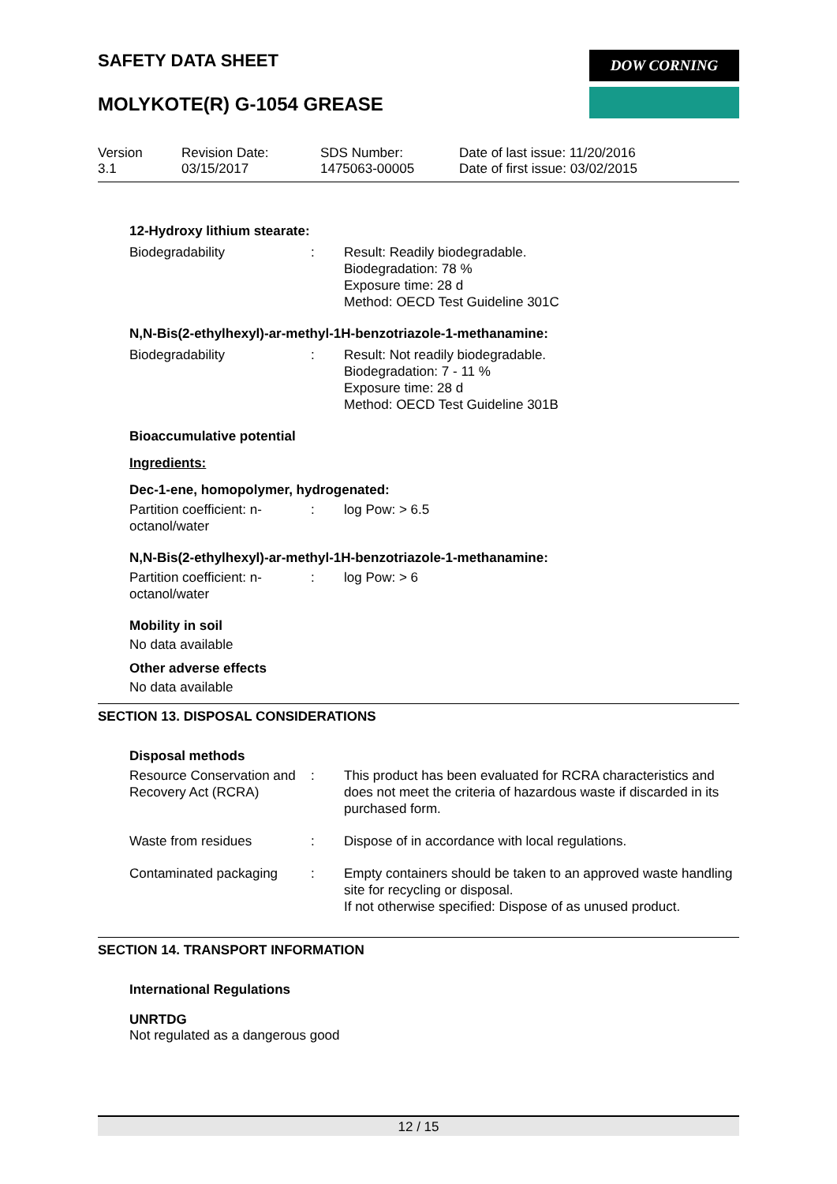SAFETY DATA SHEET
DOW CORNING
MOLYKOTE(R) G-1054 GREASE
Version
3.1
Revision Date:
03/15/2017
SDS Number:
1475063-00005
Date of last issue: 11/20/2016
Date of first issue: 03/02/2015
12-Hydroxy lithium stearate:
Biodegradability : Result: Readily biodegradable.
Biodegradation: 78 %
Exposure time: 28 d
Method: OECD Test Guideline 301C
N,N-Bis(2-ethylhexyl)-ar-methyl-1H-benzotriazole-1-methanamine:
Biodegradability : Result: Not readily biodegradable.
Biodegradation: 7 - 11 %
Exposure time: 28 d
Method: OECD Test Guideline 301B
Bioaccumulative potential
Ingredients:
Dec-1-ene, homopolymer, hydrogenated:
Partition coefficient: n-octanol/water
: log Pow: > 6.5
N,N-Bis(2-ethylhexyl)-ar-methyl-1H-benzotriazole-1-methanamine:
Partition coefficient: n-octanol/water
: log Pow: > 6
Mobility in soil
No data available
Other adverse effects
No data available
SECTION 13. DISPOSAL CONSIDERATIONS
Disposal methods
Resource Conservation and Recovery Act (RCRA)
: This product has been evaluated for RCRA characteristics and does not meet the criteria of hazardous waste if discarded in its purchased form.
Waste from residues : Dispose of in accordance with local regulations.
Contaminated packaging : Empty containers should be taken to an approved waste handling site for recycling or disposal.
If not otherwise specified: Dispose of as unused product.
SECTION 14. TRANSPORT INFORMATION
International Regulations
UNRTDG
Not regulated as a dangerous good
12 / 15